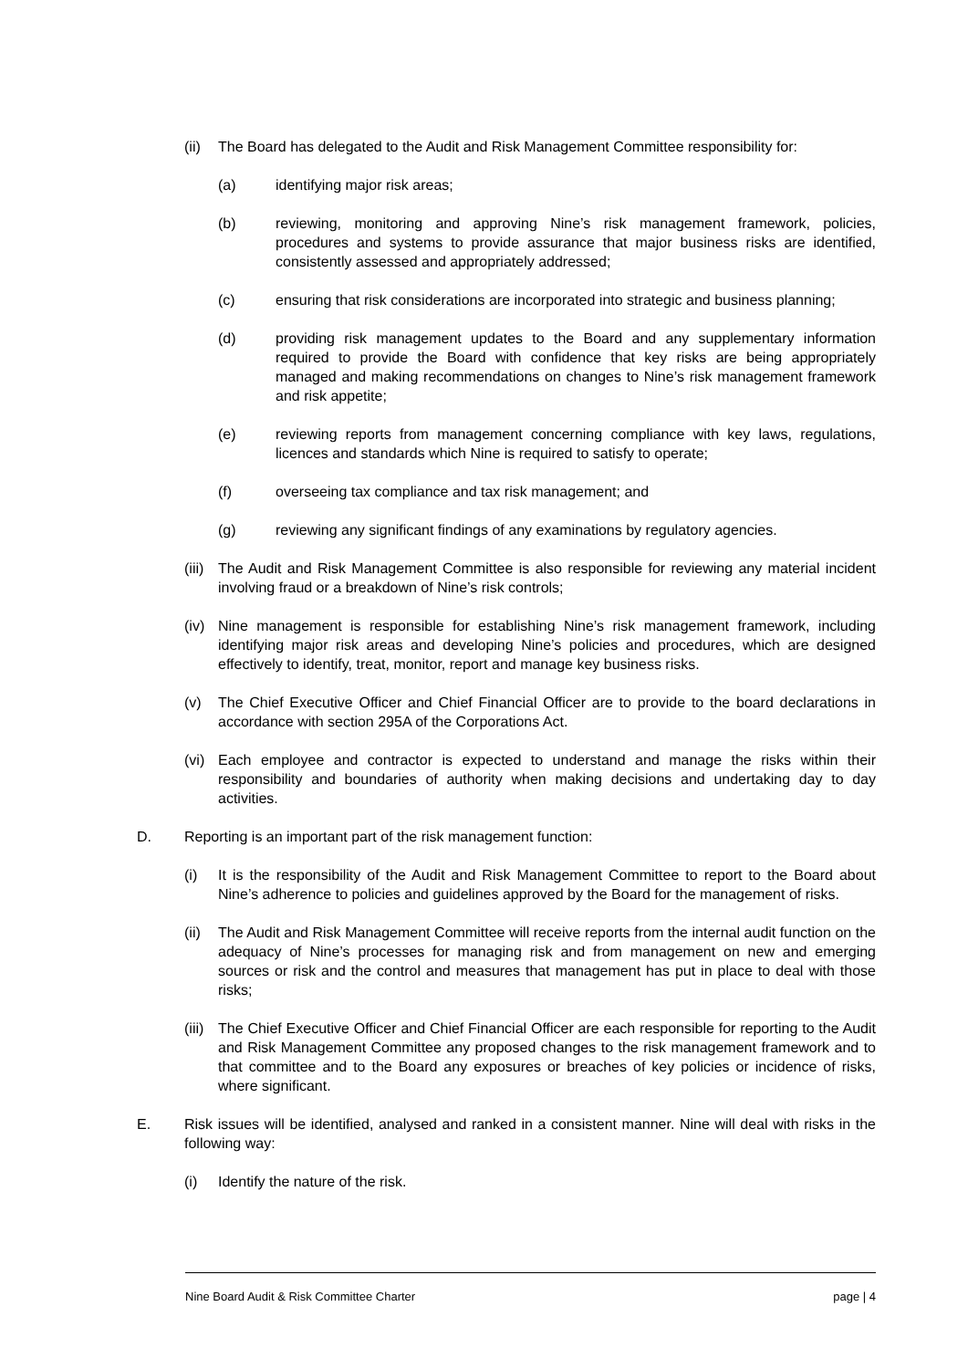(ii) The Board has delegated to the Audit and Risk Management Committee responsibility for:
(a) identifying major risk areas;
(b) reviewing, monitoring and approving Nine’s risk management framework, policies, procedures and systems to provide assurance that major business risks are identified, consistently assessed and appropriately addressed;
(c) ensuring that risk considerations are incorporated into strategic and business planning;
(d) providing risk management updates to the Board and any supplementary information required to provide the Board with confidence that key risks are being appropriately managed and making recommendations on changes to Nine’s risk management framework and risk appetite;
(e) reviewing reports from management concerning compliance with key laws, regulations, licences and standards which Nine is required to satisfy to operate;
(f) overseeing tax compliance and tax risk management; and
(g) reviewing any significant findings of any examinations by regulatory agencies.
(iii) The Audit and Risk Management Committee is also responsible for reviewing any material incident involving fraud or a breakdown of Nine’s risk controls;
(iv) Nine management is responsible for establishing Nine’s risk management framework, including identifying major risk areas and developing Nine’s policies and procedures, which are designed effectively to identify, treat, monitor, report and manage key business risks.
(v) The Chief Executive Officer and Chief Financial Officer are to provide to the board declarations in accordance with section 295A of the Corporations Act.
(vi) Each employee and contractor is expected to understand and manage the risks within their responsibility and boundaries of authority when making decisions and undertaking day to day activities.
D. Reporting is an important part of the risk management function:
(i) It is the responsibility of the Audit and Risk Management Committee to report to the Board about Nine’s adherence to policies and guidelines approved by the Board for the management of risks.
(ii) The Audit and Risk Management Committee will receive reports from the internal audit function on the adequacy of Nine’s processes for managing risk and from management on new and emerging sources or risk and the control and measures that management has put in place to deal with those risks;
(iii) The Chief Executive Officer and Chief Financial Officer are each responsible for reporting to the Audit and Risk Management Committee any proposed changes to the risk management framework and to that committee and to the Board any exposures or breaches of key policies or incidence of risks, where significant.
E. Risk issues will be identified, analysed and ranked in a consistent manner. Nine will deal with risks in the following way:
(i) Identify the nature of the risk.
Nine Board Audit & Risk Committee Charter page | 4